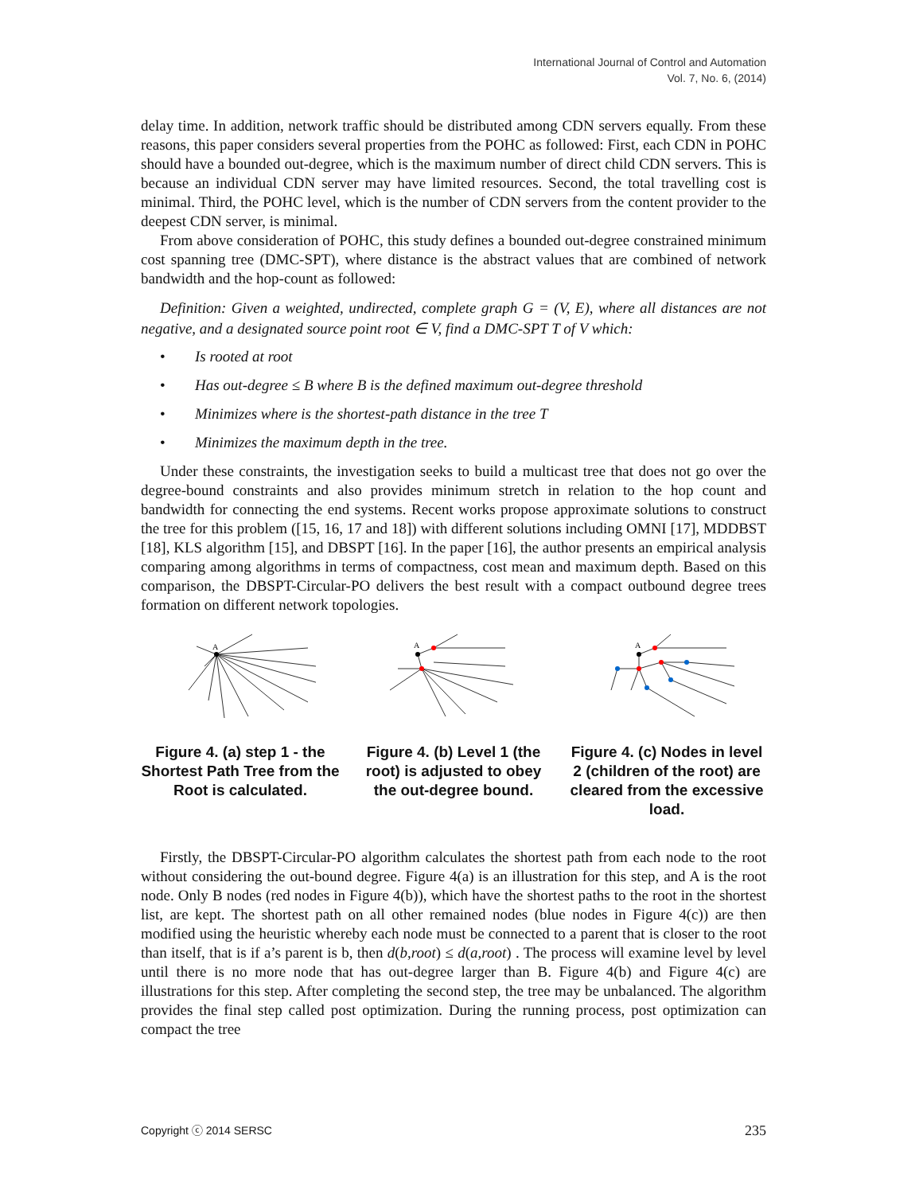International Journal of Control and Automation
Vol. 7, No. 6, (2014)
delay time. In addition, network traffic should be distributed among CDN servers equally. From these reasons, this paper considers several properties from the POHC as followed: First, each CDN in POHC should have a bounded out-degree, which is the maximum number of direct child CDN servers. This is because an individual CDN server may have limited resources. Second, the total travelling cost is minimal. Third, the POHC level, which is the number of CDN servers from the content provider to the deepest CDN server, is minimal.
From above consideration of POHC, this study defines a bounded out-degree constrained minimum cost spanning tree (DMC-SPT), where distance is the abstract values that are combined of network bandwidth and the hop-count as followed:
Definition: Given a weighted, undirected, complete graph G = (V, E), where all distances are not negative, and a designated source point root ∈ V, find a DMC-SPT T of V which:
• Is rooted at root
• Has out-degree ≤ B where B is the defined maximum out-degree threshold
• Minimizes where is the shortest-path distance in the tree T
• Minimizes the maximum depth in the tree.
Under these constraints, the investigation seeks to build a multicast tree that does not go over the degree-bound constraints and also provides minimum stretch in relation to the hop count and bandwidth for connecting the end systems. Recent works propose approximate solutions to construct the tree for this problem ([15, 16, 17 and 18]) with different solutions including OMNI [17], MDDBST [18], KLS algorithm [15], and DBSPT [16]. In the paper [16], the author presents an empirical analysis comparing among algorithms in terms of compactness, cost mean and maximum depth. Based on this comparison, the DBSPT-Circular-PO delivers the best result with a compact outbound degree trees formation on different network topologies.
A
Figure 4. (a) step 1 - the Shortest Path Tree from the Root is calculated.
A
Figure 4. (b) Level 1 (the root) is adjusted to obey the out-degree bound.
A
Figure 4. (c) Nodes in level 2 (children of the root) are cleared from the excessive load.
Firstly, the DBSPT-Circular-PO algorithm calculates the shortest path from each node to the root without considering the out-bound degree. Figure 4(a) is an illustration for this step, and A is the root node. Only B nodes (red nodes in Figure 4(b)), which have the shortest paths to the root in the shortest list, are kept. The shortest path on all other remained nodes (blue nodes in Figure 4(c)) are then modified using the heuristic whereby each node must be connected to a parent that is closer to the root than itself, that is if a’s parent is b, then d(b,root) ≤ d(a,root) . The process will examine level by level until there is no more node that has out-degree larger than B. Figure 4(b) and Figure 4(c) are illustrations for this step. After completing the second step, the tree may be unbalanced. The algorithm provides the final step called post optimization. During the running process, post optimization can compact the tree
Copyright ⓒ 2014 SERSC 235